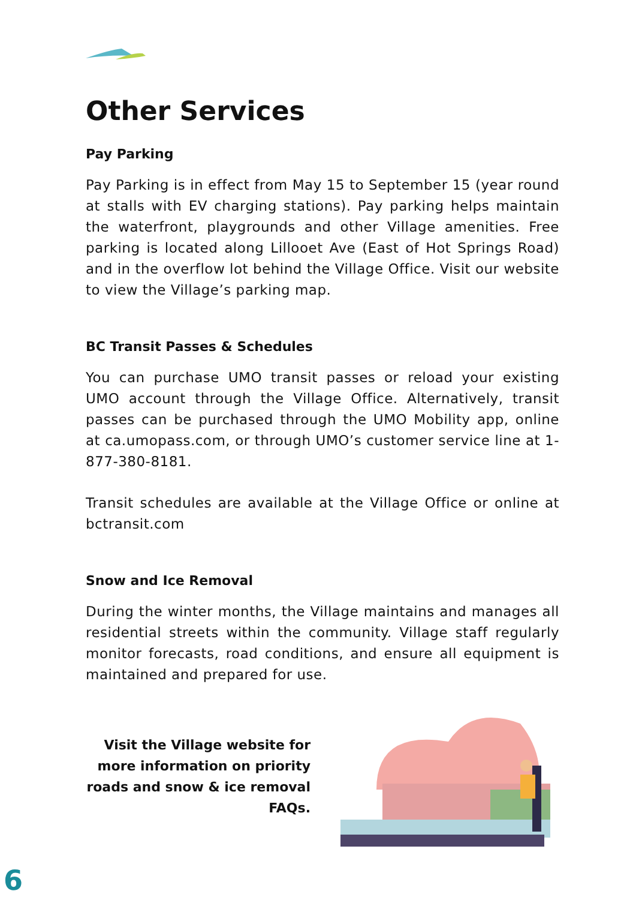Other Services
Pay Parking
Pay Parking is in effect from May 15 to September 15 (year round at stalls with EV charging stations). Pay parking helps maintain the waterfront, playgrounds and other Village amenities. Free parking is located along Lillooet Ave (East of Hot Springs Road) and in the overflow lot behind the Village Office. Visit our website to view the Village’s parking map.
BC Transit Passes & Schedules
You can purchase UMO transit passes or reload your existing UMO account through the Village Office. Alternatively, transit passes can be purchased through the UMO Mobility app, online at ca.umopass.com, or through UMO’s customer service line at 1-877-380-8181.
Transit schedules are available at the Village Office or online at bctransit.com
Snow and Ice Removal
During the winter months, the Village maintains and manages all residential streets within the community. Village staff regularly monitor forecasts, road conditions, and ensure all equipment is maintained and prepared for use.
Visit the Village website for more information on priority roads and snow & ice removal FAQs.
6